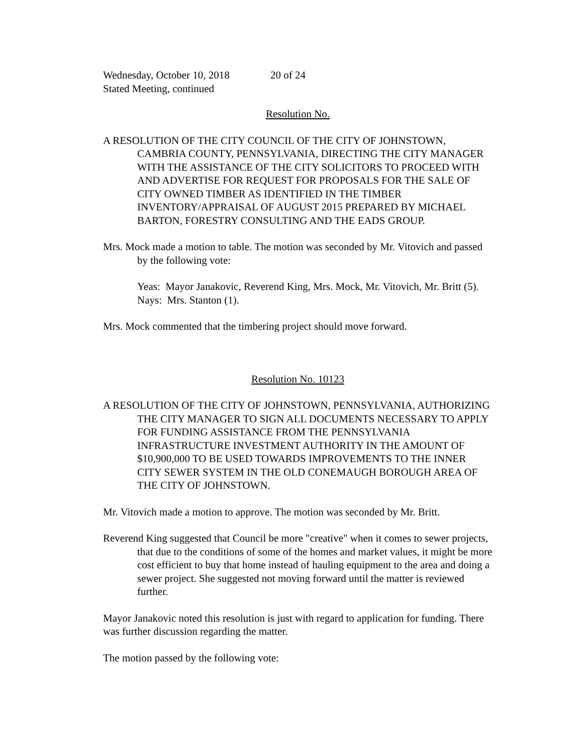Wednesday, October 10, 2018 20 of 24
Stated Meeting, continued
Resolution No.
A RESOLUTION OF THE CITY COUNCIL OF THE CITY OF JOHNSTOWN, CAMBRIA COUNTY, PENNSYLVANIA, DIRECTING THE CITY MANAGER WITH THE ASSISTANCE OF THE CITY SOLICITORS TO PROCEED WITH AND ADVERTISE FOR REQUEST FOR PROPOSALS FOR THE SALE OF CITY OWNED TIMBER AS IDENTIFIED IN THE TIMBER INVENTORY/APPRAISAL OF AUGUST 2015 PREPARED BY MICHAEL BARTON, FORESTRY CONSULTING AND THE EADS GROUP.
Mrs. Mock made a motion to table. The motion was seconded by Mr. Vitovich and passed by the following vote:
Yeas: Mayor Janakovic, Reverend King, Mrs. Mock, Mr. Vitovich, Mr. Britt (5).
Nays: Mrs. Stanton (1).
Mrs. Mock commented that the timbering project should move forward.
Resolution No. 10123
A RESOLUTION OF THE CITY OF JOHNSTOWN, PENNSYLVANIA, AUTHORIZING THE CITY MANAGER TO SIGN ALL DOCUMENTS NECESSARY TO APPLY FOR FUNDING ASSISTANCE FROM THE PENNSYLVANIA INFRASTRUCTURE INVESTMENT AUTHORITY IN THE AMOUNT OF $10,900,000 TO BE USED TOWARDS IMPROVEMENTS TO THE INNER CITY SEWER SYSTEM IN THE OLD CONEMAUGH BOROUGH AREA OF THE CITY OF JOHNSTOWN.
Mr. Vitovich made a motion to approve. The motion was seconded by Mr. Britt.
Reverend King suggested that Council be more "creative" when it comes to sewer projects, that due to the conditions of some of the homes and market values, it might be more cost efficient to buy that home instead of hauling equipment to the area and doing a sewer project. She suggested not moving forward until the matter is reviewed further.
Mayor Janakovic noted this resolution is just with regard to application for funding. There was further discussion regarding the matter.
The motion passed by the following vote: